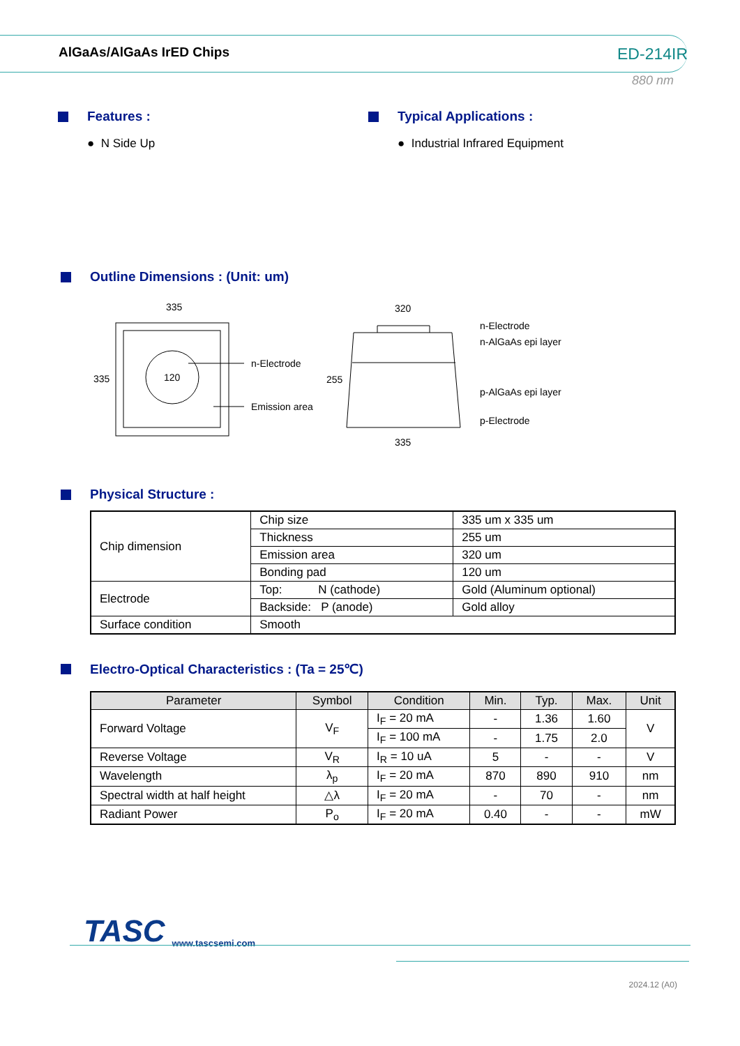AlGaAs/AlGaAs IrED Chips ED-214IR
880 nm
Features :
● N Side Up
Typical Applications :
● Industrial Infrared Equipment
Outline Dimensions : (Unit: um)
335
335
120
n-Electrode
Emission area
320
255
335
n-Electrode
n-AlGaAs epi layer
p-AlGaAs epi layer
p-Electrode
Physical Structure :
| Chip dimension | Chip size | 335 um x 335 um |
| | Thickness | 255 um |
| | Emission area | 320 um |
| | Bonding pad | 120 um |
| Electrode | Top: N (cathode) | Gold (Aluminum optional) |
| | Backside: P (anode) | Gold alloy |
| Surface condition | Smooth | |
Electro-Optical Characteristics : (Ta = 25℃)
| Parameter | Symbol | Condition | Min. | Typ. | Max. | Unit |
| --- | --- | --- | --- | --- | --- | --- |
| Forward Voltage | V<sub>F</sub> | I<sub>F</sub> = 20 mA | - | 1.36 | 1.60 | V |
| | | I<sub>F</sub> = 100 mA | - | 1.75 | 2.0 | |
| Reverse Voltage | V<sub>R</sub> | I<sub>R</sub> = 10 uA | 5 | - | - | V |
| Wavelength | λ<sub>p</sub> | I<sub>F</sub> = 20 mA | 870 | 890 | 910 | nm |
| Spectral width at half height | △λ | I<sub>F</sub> = 20 mA | - | 70 | - | nm |
| Radiant Power | P<sub>o</sub> | I<sub>F</sub> = 20 mA | 0.40 | - | - | mW |
TASC www.tascsemi.com
2024.12 (A0)